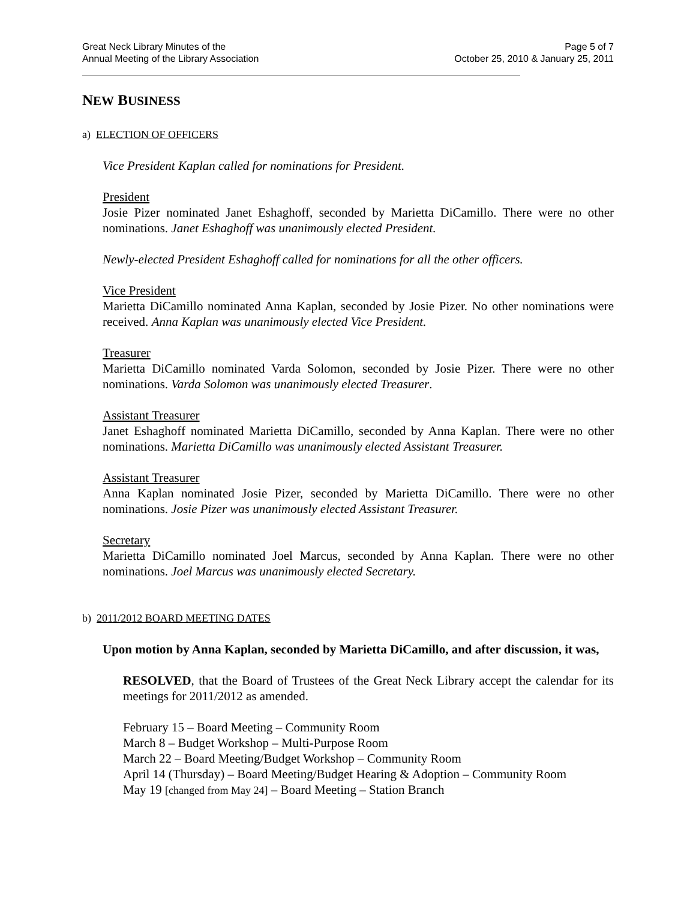Great Neck Library Minutes of the
Annual Meeting of the Library Association
Page 5 of 7
October 25, 2010 & January 25, 2011
NEW BUSINESS
a) ELECTION OF OFFICERS
Vice President Kaplan called for nominations for President.
President
Josie Pizer nominated Janet Eshaghoff, seconded by Marietta DiCamillo. There were no other nominations. Janet Eshaghoff was unanimously elected President.
Newly-elected President Eshaghoff called for nominations for all the other officers.
Vice President
Marietta DiCamillo nominated Anna Kaplan, seconded by Josie Pizer. No other nominations were received. Anna Kaplan was unanimously elected Vice President.
Treasurer
Marietta DiCamillo nominated Varda Solomon, seconded by Josie Pizer. There were no other nominations. Varda Solomon was unanimously elected Treasurer.
Assistant Treasurer
Janet Eshaghoff nominated Marietta DiCamillo, seconded by Anna Kaplan. There were no other nominations. Marietta DiCamillo was unanimously elected Assistant Treasurer.
Assistant Treasurer
Anna Kaplan nominated Josie Pizer, seconded by Marietta DiCamillo. There were no other nominations. Josie Pizer was unanimously elected Assistant Treasurer.
Secretary
Marietta DiCamillo nominated Joel Marcus, seconded by Anna Kaplan. There were no other nominations. Joel Marcus was unanimously elected Secretary.
b) 2011/2012 BOARD MEETING DATES
Upon motion by Anna Kaplan, seconded by Marietta DiCamillo, and after discussion, it was,
RESOLVED, that the Board of Trustees of the Great Neck Library accept the calendar for its meetings for 2011/2012 as amended.
February 15 – Board Meeting – Community Room
March 8 – Budget Workshop – Multi-Purpose Room
March 22 – Board Meeting/Budget Workshop – Community Room
April 14 (Thursday) – Board Meeting/Budget Hearing & Adoption – Community Room
May 19 [changed from May 24] – Board Meeting – Station Branch